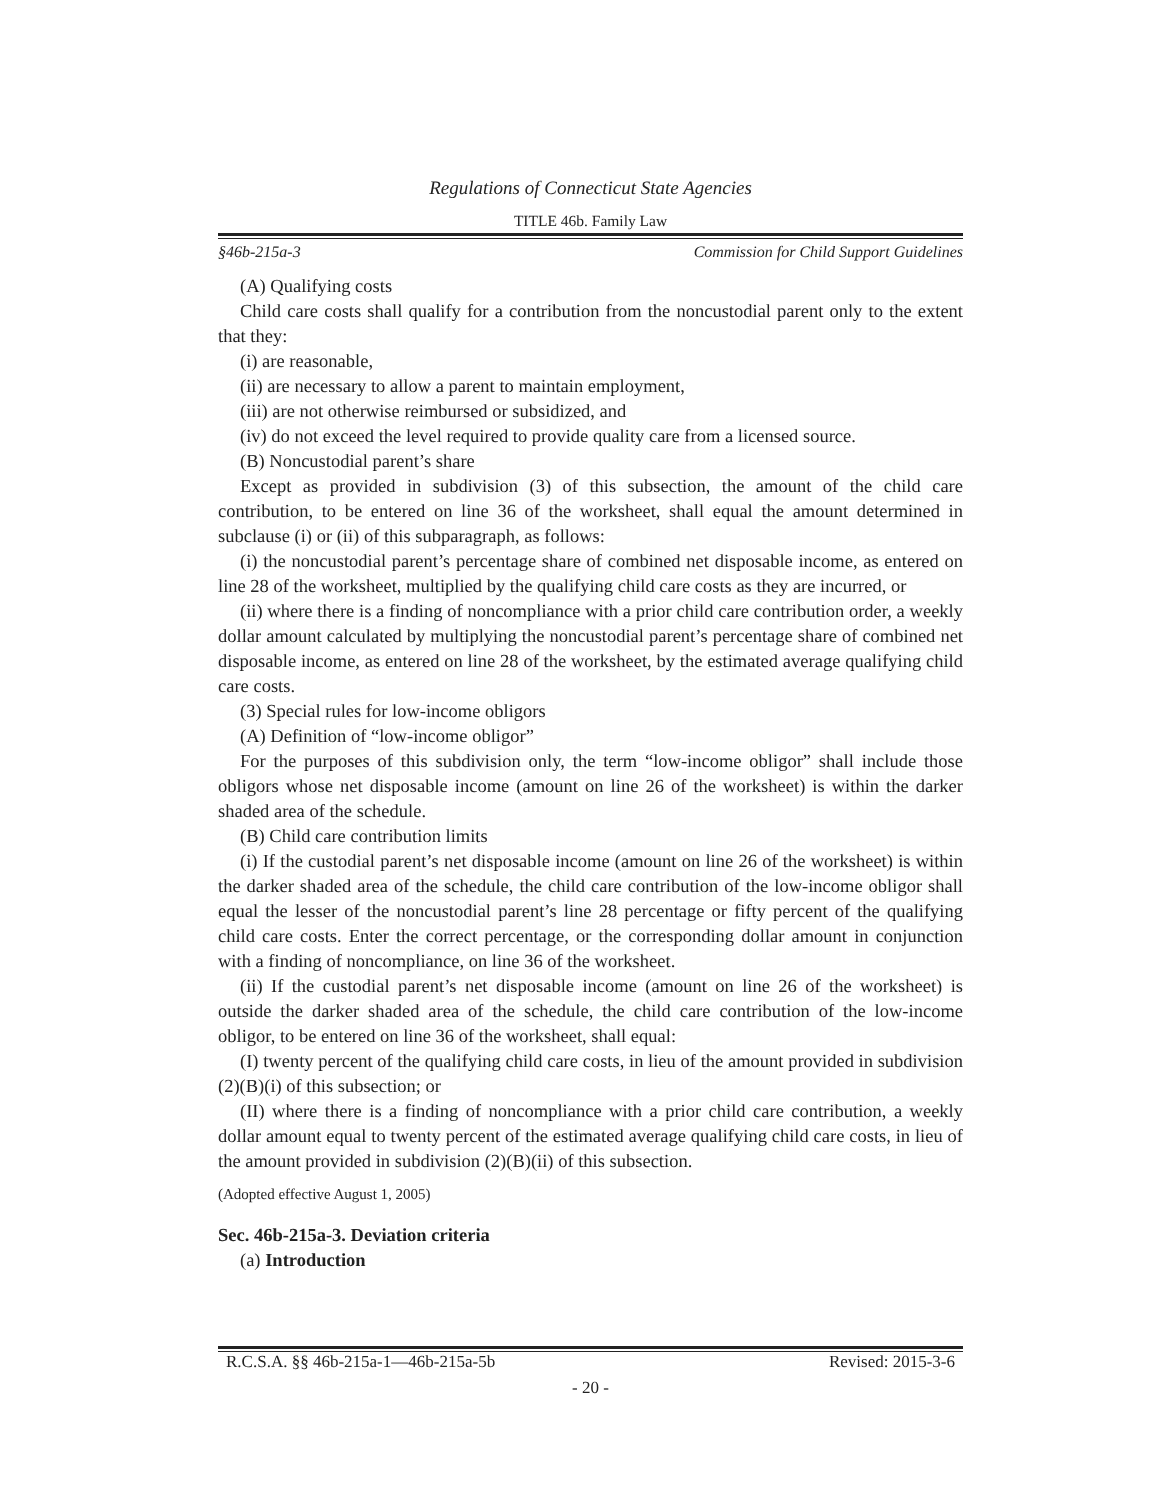Regulations of Connecticut State Agencies
TITLE 46b. Family Law
§46b-215a-3 Commission for Child Support Guidelines
(A) Qualifying costs
Child care costs shall qualify for a contribution from the noncustodial parent only to the extent that they:
(i) are reasonable,
(ii) are necessary to allow a parent to maintain employment,
(iii) are not otherwise reimbursed or subsidized, and
(iv) do not exceed the level required to provide quality care from a licensed source.
(B) Noncustodial parent’s share
Except as provided in subdivision (3) of this subsection, the amount of the child care contribution, to be entered on line 36 of the worksheet, shall equal the amount determined in subclause (i) or (ii) of this subparagraph, as follows:
(i) the noncustodial parent’s percentage share of combined net disposable income, as entered on line 28 of the worksheet, multiplied by the qualifying child care costs as they are incurred, or
(ii) where there is a finding of noncompliance with a prior child care contribution order, a weekly dollar amount calculated by multiplying the noncustodial parent’s percentage share of combined net disposable income, as entered on line 28 of the worksheet, by the estimated average qualifying child care costs.
(3) Special rules for low-income obligors
(A) Definition of “low-income obligor”
For the purposes of this subdivision only, the term “low-income obligor” shall include those obligors whose net disposable income (amount on line 26 of the worksheet) is within the darker shaded area of the schedule.
(B) Child care contribution limits
(i) If the custodial parent’s net disposable income (amount on line 26 of the worksheet) is within the darker shaded area of the schedule, the child care contribution of the low-income obligor shall equal the lesser of the noncustodial parent’s line 28 percentage or fifty percent of the qualifying child care costs. Enter the correct percentage, or the corresponding dollar amount in conjunction with a finding of noncompliance, on line 36 of the worksheet.
(ii) If the custodial parent’s net disposable income (amount on line 26 of the worksheet) is outside the darker shaded area of the schedule, the child care contribution of the low-income obligor, to be entered on line 36 of the worksheet, shall equal:
(I) twenty percent of the qualifying child care costs, in lieu of the amount provided in subdivision (2)(B)(i) of this subsection; or
(II) where there is a finding of noncompliance with a prior child care contribution, a weekly dollar amount equal to twenty percent of the estimated average qualifying child care costs, in lieu of the amount provided in subdivision (2)(B)(ii) of this subsection.
(Adopted effective August 1, 2005)
Sec. 46b-215a-3. Deviation criteria
(a) Introduction
R.C.S.A. §§ 46b-215a-1—46b-215a-5b Revised: 2015-3-6
- 20 -